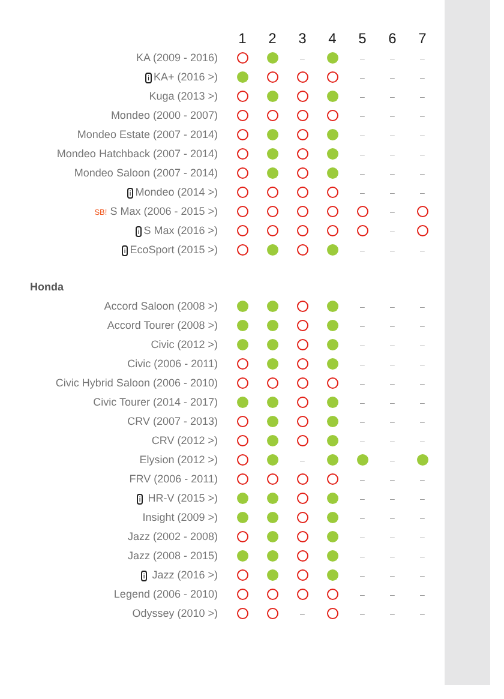| | 1 | 2 | 3 | 4 | 5 | 6 | 7 |
| KA (2009 - 2016) | | | – | | – | – | – |
| i KA+ (2016 >) | | | | | – | – | – |
| Kuga (2013 >) | | | | | – | – | – |
| Mondeo (2000 - 2007) | | | | | – | – | – |
| Mondeo Estate (2007 - 2014) | | | | | – | – | – |
| Mondeo Hatchback (2007 - 2014) | | | | | – | – | – |
| Mondeo Saloon (2007 - 2014) | | | | | – | – | – |
| i Mondeo (2014 >) | | | | | – | – | – |
| SB! S Max (2006 - 2015 >) | | | | | | – | |
| i S Max (2016 >) | | | | | | – | |
| i EcoSport (2015 >) | | | | | – | – | – |
| Honda | | | | | | | |
| Accord Saloon (2008 >) | | | | | – | – | – |
| Accord Tourer (2008 >) | | | | | – | – | – |
| Civic (2012 >) | | | | | – | – | – |
| Civic (2006 - 2011) | | | | | – | – | – |
| Civic Hybrid Saloon (2006 - 2010) | | | | | – | – | – |
| Civic Tourer (2014 - 2017) | | | | | – | – | – |
| CRV (2007 - 2013) | | | | | – | – | – |
| CRV (2012 >) | | | | | – | – | – |
| Elysion (2012 >) | | | – | | | – | |
| FRV (2006 - 2011) | | | | | – | – | – |
| i HR-V (2015 >) | | | | | – | – | – |
| Insight (2009 >) | | | | | – | – | – |
| Jazz (2002 - 2008) | | | | | – | – | – |
| Jazz (2008 - 2015) | | | | | – | – | – |
| i Jazz (2016 >) | | | | | – | – | – |
| Legend (2006 - 2010) | | | | | – | – | – |
| Odyssey (2010 >) | | | – | | – | – | – |